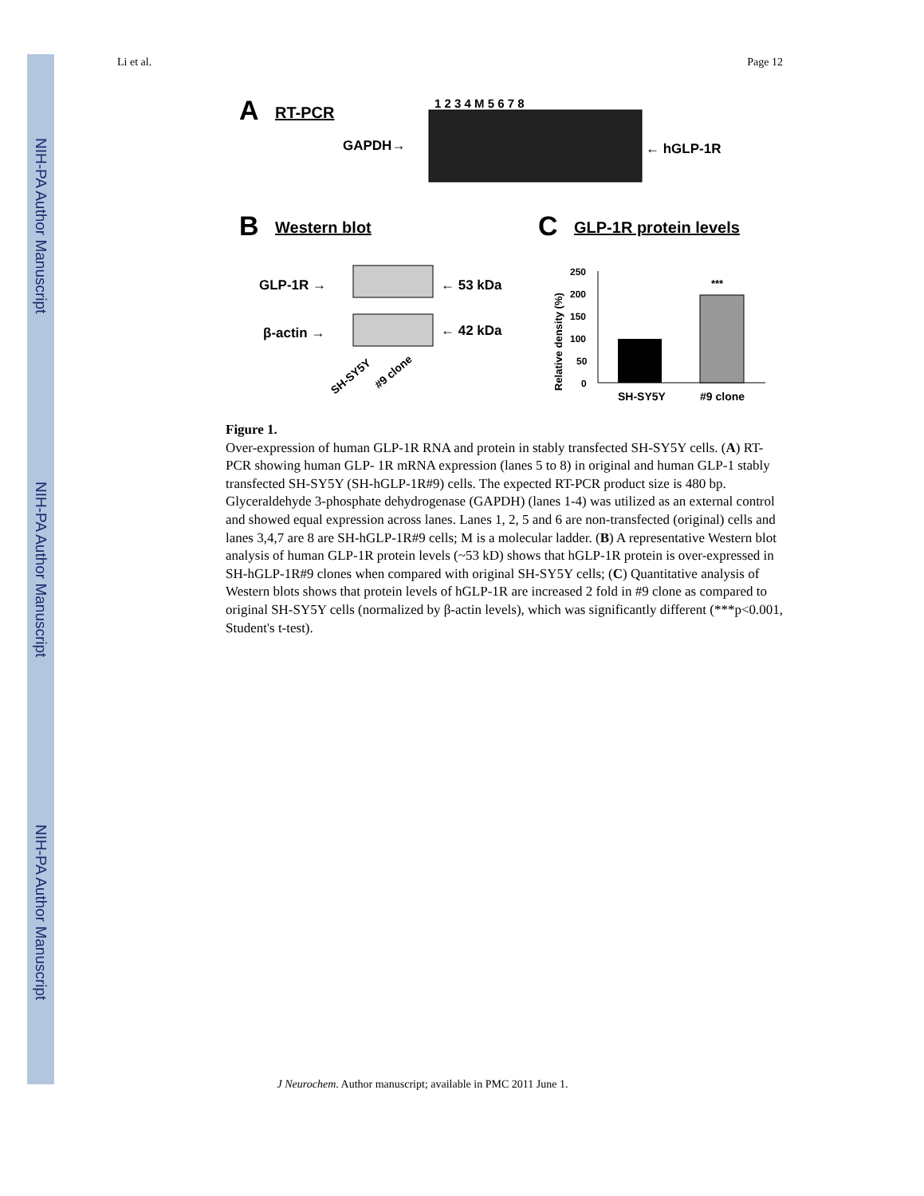NIH-PA Author Manuscript
NIH-PA Author Manuscript
NIH-PA Author Manuscript
Li et al. Page 12
A
RT-PCR
1 2 3 4 M 5 6 7 8
GAPDH→
← hGLP-1R
B
Western blot
C
GLP-1R protein levels
GLP-1R →
← 53 kDa
β-actin →
← 42 kDa
SH-SY5Y
#9 clone
250
200
150
100
50
0
***
SH-SY5Y
#9 clone
Relative density (%)
Figure 1.
Over-expression of human GLP-1R RNA and protein in stably transfected SH-SY5Y cells. (A) RT-PCR showing human GLP- 1R mRNA expression (lanes 5 to 8) in original and human GLP-1 stably transfected SH-SY5Y (SH-hGLP-1R#9) cells. The expected RT-PCR product size is 480 bp. Glyceraldehyde 3-phosphate dehydrogenase (GAPDH) (lanes 1-4) was utilized as an external control and showed equal expression across lanes. Lanes 1, 2, 5 and 6 are non-transfected (original) cells and lanes 3,4,7 are 8 are SH-hGLP-1R#9 cells; M is a molecular ladder. (B) A representative Western blot analysis of human GLP-1R protein levels (~53 kD) shows that hGLP-1R protein is over-expressed in SH-hGLP-1R#9 clones when compared with original SH-SY5Y cells; (C) Quantitative analysis of Western blots shows that protein levels of hGLP-1R are increased 2 fold in #9 clone as compared to original SH-SY5Y cells (normalized by β-actin levels), which was significantly different (***p<0.001, Student's t-test).
J Neurochem. Author manuscript; available in PMC 2011 June 1.